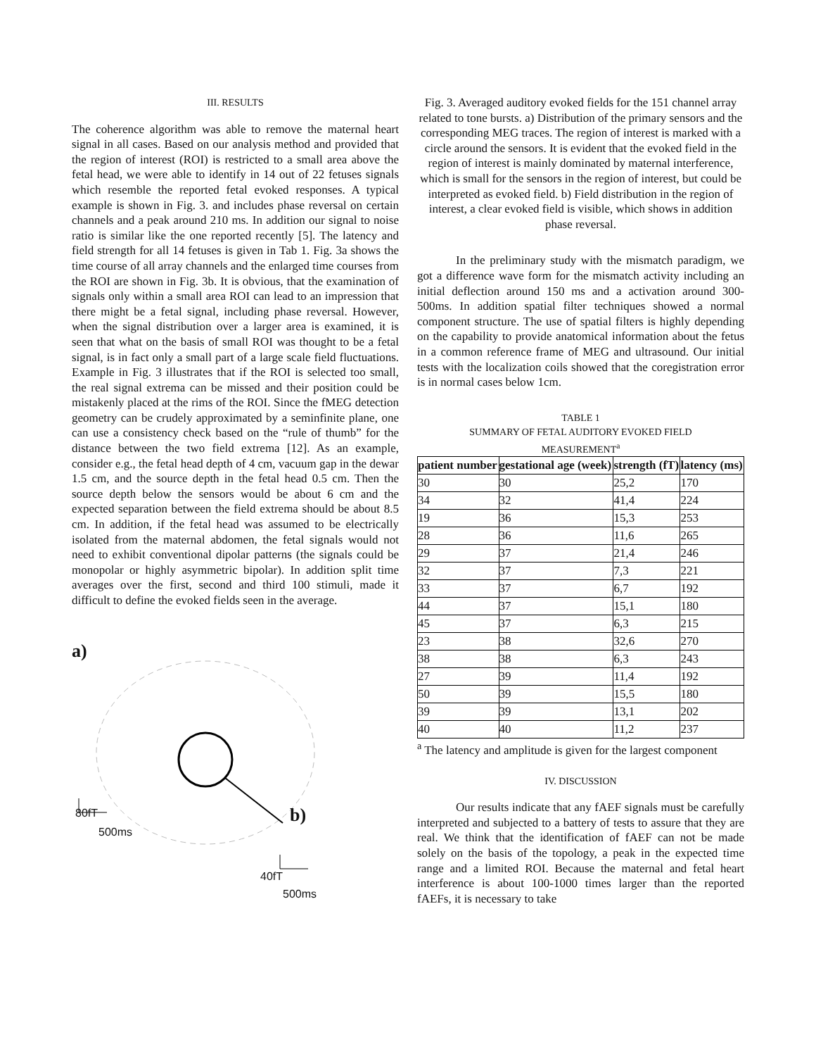III. RESULTS
The coherence algorithm was able to remove the maternal heart signal in all cases. Based on our analysis method and provided that the region of interest (ROI) is restricted to a small area above the fetal head, we were able to identify in 14 out of 22 fetuses signals which resemble the reported fetal evoked responses. A typical example is shown in Fig. 3. and includes phase reversal on certain channels and a peak around 210 ms. In addition our signal to noise ratio is similar like the one reported recently [5]. The latency and field strength for all 14 fetuses is given in Tab 1. Fig. 3a shows the time course of all array channels and the enlarged time courses from the ROI are shown in Fig. 3b. It is obvious, that the examination of signals only within a small area ROI can lead to an impression that there might be a fetal signal, including phase reversal. However, when the signal distribution over a larger area is examined, it is seen that what on the basis of small ROI was thought to be a fetal signal, is in fact only a small part of a large scale field fluctuations. Example in Fig. 3 illustrates that if the ROI is selected too small, the real signal extrema can be missed and their position could be mistakenly placed at the rims of the ROI. Since the fMEG detection geometry can be crudely approximated by a seminfinite plane, one can use a consistency check based on the “rule of thumb” for the distance between the two field extrema [12]. As an example, consider e.g., the fetal head depth of 4 cm, vacuum gap in the dewar 1.5 cm, and the source depth in the fetal head 0.5 cm. Then the source depth below the sensors would be about 6 cm and the expected separation between the field extrema should be about 8.5 cm. In addition, if the fetal head was assumed to be electrically isolated from the maternal abdomen, the fetal signals would not need to exhibit conventional dipolar patterns (the signals could be monopolar or highly asymmetric bipolar). In addition split time averages over the first, second and third 100 stimuli, made it difficult to define the evoked fields seen in the average.
a)
80fT
500ms
b)
40fT
500ms
Fig. 3. Averaged auditory evoked fields for the 151 channel array related to tone bursts. a) Distribution of the primary sensors and the corresponding MEG traces. The region of interest is marked with a circle around the sensors. It is evident that the evoked field in the region of interest is mainly dominated by maternal interference, which is small for the sensors in the region of interest, but could be interpreted as evoked field. b) Field distribution in the region of interest, a clear evoked field is visible, which shows in addition phase reversal.
In the preliminary study with the mismatch paradigm, we got a difference wave form for the mismatch activity including an initial deflection around 150 ms and a activation around 300-500ms. In addition spatial filter techniques showed a normal component structure. The use of spatial filters is highly depending on the capability to provide anatomical information about the fetus in a common reference frame of MEG and ultrasound. Our initial tests with the localization coils showed that the coregistration error is in normal cases below 1cm.
TABLE 1
SUMMARY OF FETAL AUDITORY EVOKED FIELD
MEASUREMENT<sup>a</sup>
| patient number | gestational age (week) | strength (fT) | latency (ms) |
| --- | --- | --- | --- |
| 30 | 30 | 25,2 | 170 |
| 34 | 32 | 41,4 | 224 |
| 19 | 36 | 15,3 | 253 |
| 28 | 36 | 11,6 | 265 |
| 29 | 37 | 21,4 | 246 |
| 32 | 37 | 7,3 | 221 |
| 33 | 37 | 6,7 | 192 |
| 44 | 37 | 15,1 | 180 |
| 45 | 37 | 6,3 | 215 |
| 23 | 38 | 32,6 | 270 |
| 38 | 38 | 6,3 | 243 |
| 27 | 39 | 11,4 | 192 |
| 50 | 39 | 15,5 | 180 |
| 39 | 39 | 13,1 | 202 |
| 40 | 40 | 11,2 | 237 |
<sup>a</sup> The latency and amplitude is given for the largest component
IV. DISCUSSION
Our results indicate that any fAEF signals must be carefully interpreted and subjected to a battery of tests to assure that they are real. We think that the identification of fAEF can not be made solely on the basis of the topology, a peak in the expected time range and a limited ROI. Because the maternal and fetal heart interference is about 100-1000 times larger than the reported fAEFs, it is necessary to take